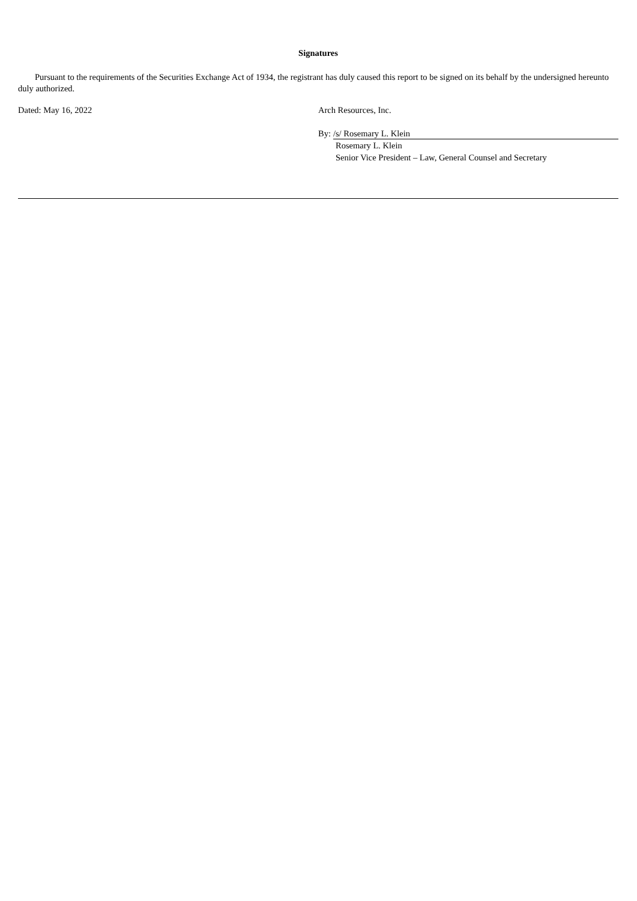Signatures
Pursuant to the requirements of the Securities Exchange Act of 1934, the registrant has duly caused this report to be signed on its behalf by the undersigned hereunto duly authorized.
Dated: May 16, 2022 Arch Resources, Inc.
By: /s/ Rosemary L. Klein
Rosemary L. Klein
Senior Vice President – Law, General Counsel and Secretary